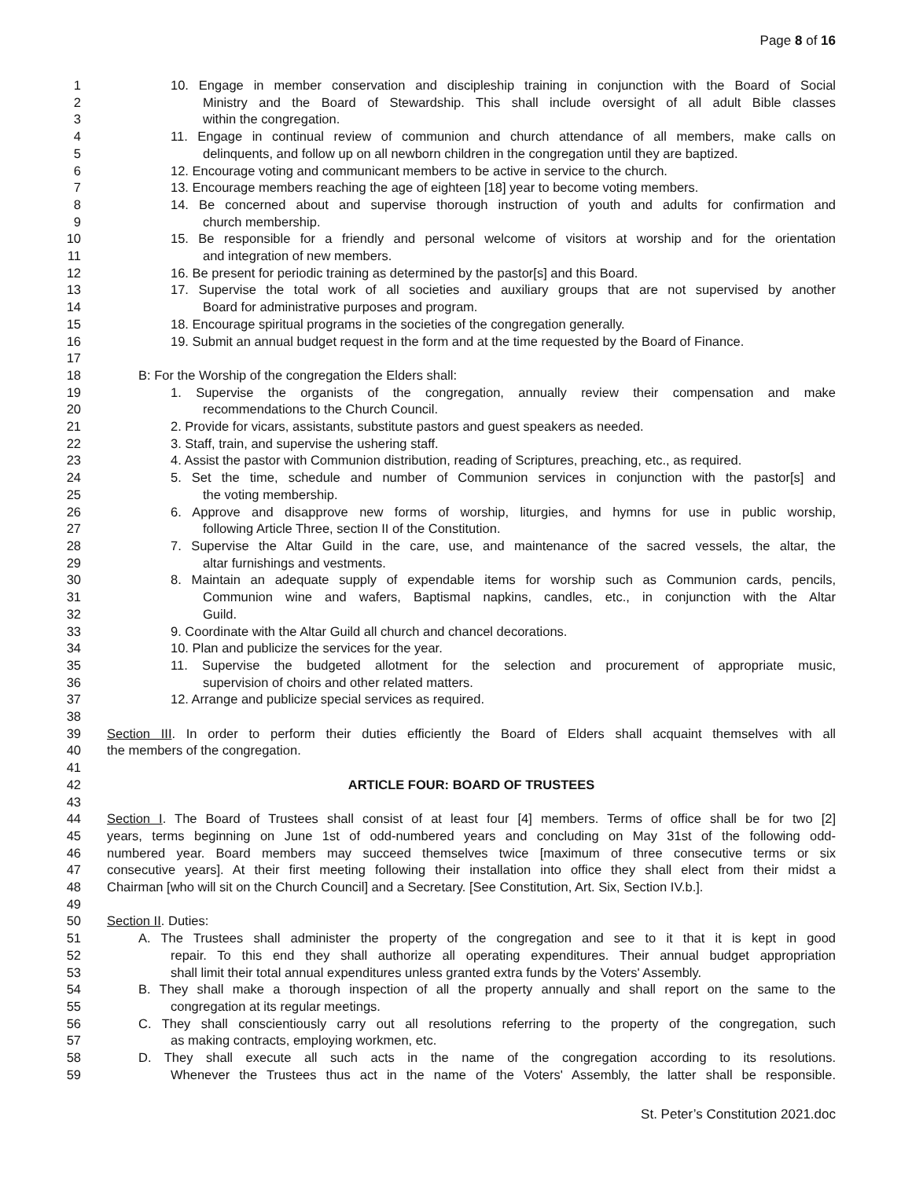Page 8 of 16
1 10. Engage in member conservation and discipleship training in conjunction with the Board of Social
2 Ministry and the Board of Stewardship. This shall include oversight of all adult Bible classes
3 within the congregation.
4 11. Engage in continual review of communion and church attendance of all members, make calls on
5 delinquents, and follow up on all newborn children in the congregation until they are baptized.
6 12. Encourage voting and communicant members to be active in service to the church.
7 13. Encourage members reaching the age of eighteen [18] year to become voting members.
8 14. Be concerned about and supervise thorough instruction of youth and adults for confirmation and
9 church membership.
10 15. Be responsible for a friendly and personal welcome of visitors at worship and for the orientation
11 and integration of new members.
12 16. Be present for periodic training as determined by the pastor[s] and this Board.
13 17. Supervise the total work of all societies and auxiliary groups that are not supervised by another
14 Board for administrative purposes and program.
15 18. Encourage spiritual programs in the societies of the congregation generally.
16 19. Submit an annual budget request in the form and at the time requested by the Board of Finance.
17
18 B: For the Worship of the congregation the Elders shall:
19 1. Supervise the organists of the congregation, annually review their compensation and make
20 recommendations to the Church Council.
21 2. Provide for vicars, assistants, substitute pastors and guest speakers as needed.
22 3. Staff, train, and supervise the ushering staff.
23 4. Assist the pastor with Communion distribution, reading of Scriptures, preaching, etc., as required.
24 5. Set the time, schedule and number of Communion services in conjunction with the pastor[s] and
25 the voting membership.
26 6. Approve and disapprove new forms of worship, liturgies, and hymns for use in public worship,
27 following Article Three, section II of the Constitution.
28 7. Supervise the Altar Guild in the care, use, and maintenance of the sacred vessels, the altar, the
29 altar furnishings and vestments.
30 8. Maintain an adequate supply of expendable items for worship such as Communion cards, pencils,
31 Communion wine and wafers, Baptismal napkins, candles, etc., in conjunction with the Altar
32 Guild.
33 9. Coordinate with the Altar Guild all church and chancel decorations.
34 10. Plan and publicize the services for the year.
35 11. Supervise the budgeted allotment for the selection and procurement of appropriate music,
36 supervision of choirs and other related matters.
37 12. Arrange and publicize special services as required.
38
39 Section III. In order to perform their duties efficiently the Board of Elders shall acquaint themselves with all
40 the members of the congregation.
41
42 ARTICLE FOUR: BOARD OF TRUSTEES
43
44 Section I. The Board of Trustees shall consist of at least four [4] members. Terms of office shall be for two [2]
45 years, terms beginning on June 1st of odd-numbered years and concluding on May 31st of the following odd-
46 numbered year. Board members may succeed themselves twice [maximum of three consecutive terms or six
47 consecutive years]. At their first meeting following their installation into office they shall elect from their midst a
48 Chairman [who will sit on the Church Council] and a Secretary. [See Constitution, Art. Six, Section IV.b.].
49
50 Section II. Duties:
51 A. The Trustees shall administer the property of the congregation and see to it that it is kept in good
52 repair. To this end they shall authorize all operating expenditures. Their annual budget appropriation
53 shall limit their total annual expenditures unless granted extra funds by the Voters' Assembly.
54 B. They shall make a thorough inspection of all the property annually and shall report on the same to the
55 congregation at its regular meetings.
56 C. They shall conscientiously carry out all resolutions referring to the property of the congregation, such
57 as making contracts, employing workmen, etc.
58 D. They shall execute all such acts in the name of the congregation according to its resolutions.
59 Whenever the Trustees thus act in the name of the Voters' Assembly, the latter shall be responsible.
St. Peter’s Constitution 2021.doc